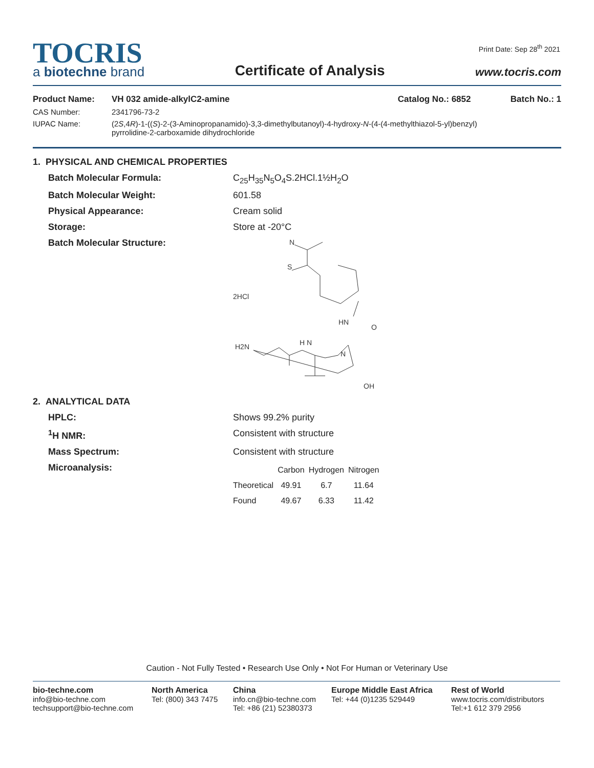Print Date: Sep 28<sup>th</sup> 2021
TOCRIS
a biotechne brand
Certificate of Analysis
www.tocris.com
Product Name: VH 032 amide-alkylC2-amine Catalog No.: 6852 Batch No.: 1
CAS Number: 2341796-73-2
IUPAC Name: (2S,4R)-1-((S)-2-(3-Aminopropanamido)-3,3-dimethylbutanoyl)-4-hydroxy-N-(4-(4-methylthiazol-5-yl)benzyl)
pyrrolidine-2-carboxamide dihydrochloride
1. PHYSICAL AND CHEMICAL PROPERTIES
Batch Molecular Formula: C<sub>25</sub>H<sub>35</sub>N<sub>5</sub>O<sub>4</sub>S.2HCl.1½H<sub>2</sub>O
Batch Molecular Weight: 601.58
Physical Appearance: Cream solid
Storage: Store at -20°C
Batch Molecular Structure:
2HCl
N
S
HN
O
H2N
H N
N
OH
2. ANALYTICAL DATA
HPLC: Shows 99.2% purity
<sup>1</sup>H NMR: Consistent with structure
Mass Spectrum: Consistent with structure
Microanalysis:
| | Carbon | Hydrogen | Nitrogen |
| --- | --- | --- | --- |
| Theoretical | 49.91 | 6.7 | 11.64 |
| Found | 49.67 | 6.33 | 11.42 |
Caution - Not Fully Tested • Research Use Only • Not For Human or Veterinary Use
bio-techne.com
info@bio-techne.com
techsupport@bio-techne.com
North America
Tel: (800) 343 7475
China
info.cn@bio-techne.com
Tel: +86 (21) 52380373
Europe Middle East Africa
Tel: +44 (0)1235 529449
Rest of World
www.tocris.com/distributors
Tel:+1 612 379 2956